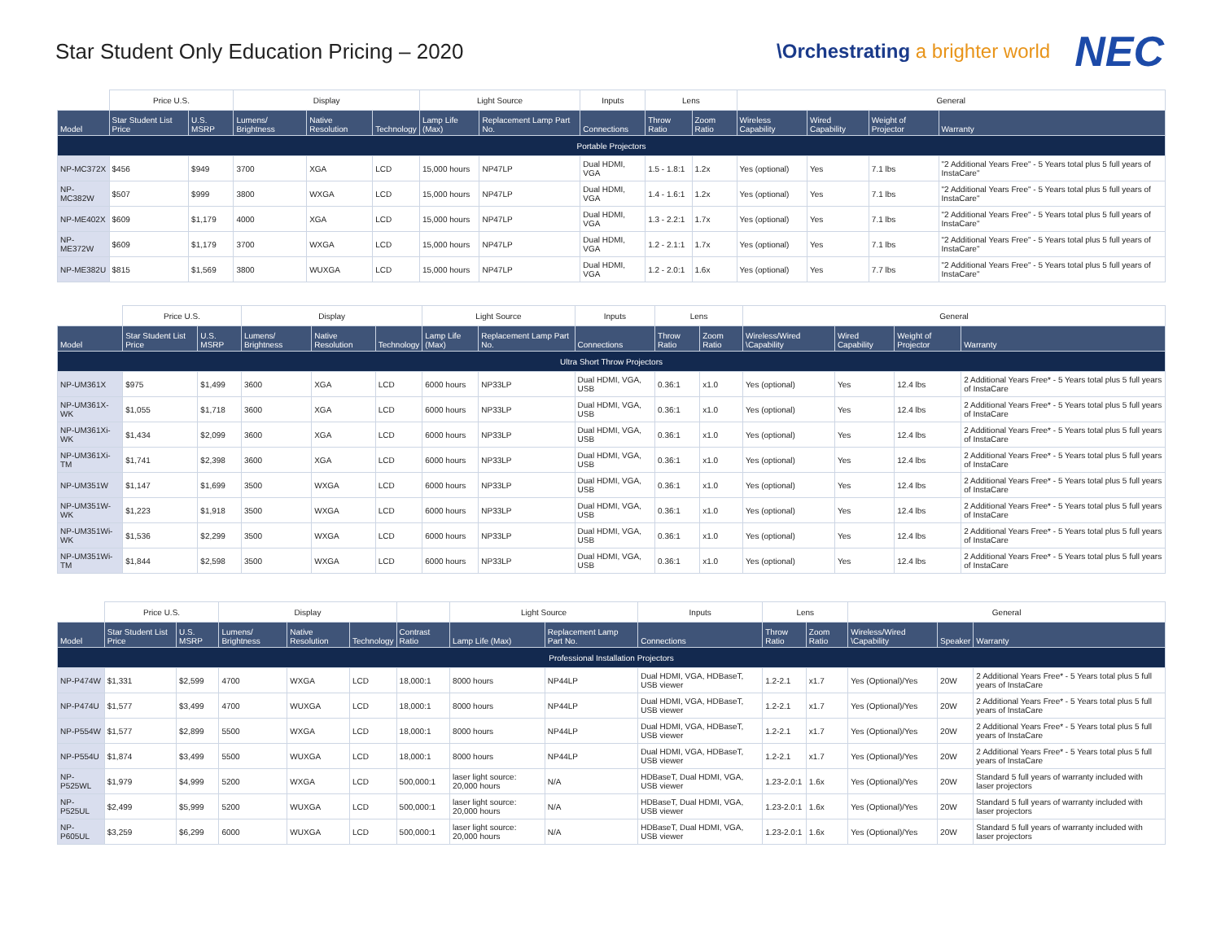Star Student Only Education Pricing – 2020
\Orchestrating a brighter world
NEC
| | Price U.S. | | Display | | | Light Source | | Inputs | Lens | | General | | | |
| --- | --- | --- | --- | --- | --- | --- | --- | --- | --- | --- | --- | --- | --- | --- |
| Model | Star Student List Price | U.S. MSRP | Lumens/ Brightness | Native Resolution | Technology | Lamp Life (Max) | Replacement Lamp Part No. | Connections | Throw Ratio | Zoom Ratio | Wireless Capability | Wired Capability | Weight of Projector | Warranty |
| Portable Projectors | | | | | | | | | | | | | | |
| NP-MC372X | $456 | $949 | 3700 | XGA | LCD | 15,000 hours | NP47LP | Dual HDMI, VGA | 1.5 - 1.8:1 | 1.2x | Yes (optional) | Yes | 7.1 lbs | "2 Additional Years Free" - 5 Years total plus 5 full years of InstaCare" |
| NP-MC382W | $507 | $999 | 3800 | WXGA | LCD | 15,000 hours | NP47LP | Dual HDMI, VGA | 1.4 - 1.6:1 | 1.2x | Yes (optional) | Yes | 7.1 lbs | "2 Additional Years Free" - 5 Years total plus 5 full years of InstaCare" |
| NP-ME402X | $609 | $1,179 | 4000 | XGA | LCD | 15,000 hours | NP47LP | Dual HDMI, VGA | 1.3 - 2.2:1 | 1.7x | Yes (optional) | Yes | 7.1 lbs | "2 Additional Years Free" - 5 Years total plus 5 full years of InstaCare" |
| NP-ME372W | $609 | $1,179 | 3700 | WXGA | LCD | 15,000 hours | NP47LP | Dual HDMI, VGA | 1.2 - 2.1:1 | 1.7x | Yes (optional) | Yes | 7.1 lbs | "2 Additional Years Free" - 5 Years total plus 5 full years of InstaCare" |
| NP-ME382U | $815 | $1,569 | 3800 | WUXGA | LCD | 15,000 hours | NP47LP | Dual HDMI, VGA | 1.2 - 2.0:1 | 1.6x | Yes (optional) | Yes | 7.7 lbs | "2 Additional Years Free" - 5 Years total plus 5 full years of InstaCare" |
| | Price U.S. | | Display | | | Light Source | | Inputs | Lens | | General | | | |
| --- | --- | --- | --- | --- | --- | --- | --- | --- | --- | --- | --- | --- | --- | --- |
| Model | Star Student List Price | U.S. MSRP | Lumens/ Brightness | Native Resolution | Technology | Lamp Life (Max) | Replacement Lamp Part No. | Connections | Throw Ratio | Zoom Ratio | Wireless/Wired \Capability | Wired Capability | Weight of Projector | Warranty |
| Ultra Short Throw Projectors | | | | | | | | | | | | | | |
| NP-UM361X | $975 | $1,499 | 3600 | XGA | LCD | 6000 hours | NP33LP | Dual HDMI, VGA, USB | 0.36:1 | x1.0 | Yes (optional) | Yes | 12.4 lbs | 2 Additional Years Free* - 5 Years total plus 5 full years of InstaCare |
| NP-UM361X-WK | $1,055 | $1,718 | 3600 | XGA | LCD | 6000 hours | NP33LP | Dual HDMI, VGA, USB | 0.36:1 | x1.0 | Yes (optional) | Yes | 12.4 lbs | 2 Additional Years Free* - 5 Years total plus 5 full years of InstaCare |
| NP-UM361Xi-WK | $1,434 | $2,099 | 3600 | XGA | LCD | 6000 hours | NP33LP | Dual HDMI, VGA, USB | 0.36:1 | x1.0 | Yes (optional) | Yes | 12.4 lbs | 2 Additional Years Free* - 5 Years total plus 5 full years of InstaCare |
| NP-UM361Xi-TM | $1,741 | $2,398 | 3600 | XGA | LCD | 6000 hours | NP33LP | Dual HDMI, VGA, USB | 0.36:1 | x1.0 | Yes (optional) | Yes | 12.4 lbs | 2 Additional Years Free* - 5 Years total plus 5 full years of InstaCare |
| NP-UM351W | $1,147 | $1,699 | 3500 | WXGA | LCD | 6000 hours | NP33LP | Dual HDMI, VGA, USB | 0.36:1 | x1.0 | Yes (optional) | Yes | 12.4 lbs | 2 Additional Years Free* - 5 Years total plus 5 full years of InstaCare |
| NP-UM351W-WK | $1,223 | $1,918 | 3500 | WXGA | LCD | 6000 hours | NP33LP | Dual HDMI, VGA, USB | 0.36:1 | x1.0 | Yes (optional) | Yes | 12.4 lbs | 2 Additional Years Free* - 5 Years total plus 5 full years of InstaCare |
| NP-UM351Wi-WK | $1,536 | $2,299 | 3500 | WXGA | LCD | 6000 hours | NP33LP | Dual HDMI, VGA, USB | 0.36:1 | x1.0 | Yes (optional) | Yes | 12.4 lbs | 2 Additional Years Free* - 5 Years total plus 5 full years of InstaCare |
| NP-UM351Wi-TM | $1,844 | $2,598 | 3500 | WXGA | LCD | 6000 hours | NP33LP | Dual HDMI, VGA, USB | 0.36:1 | x1.0 | Yes (optional) | Yes | 12.4 lbs | 2 Additional Years Free* - 5 Years total plus 5 full years of InstaCare |
| | Price U.S. | | Display | | | | Light Source | | Inputs | Lens | | General | | |
| --- | --- | --- | --- | --- | --- | --- | --- | --- | --- | --- | --- | --- | --- | --- |
| Model | Star Student List Price | U.S. MSRP | Lumens/ Brightness | Native Resolution | Technology | Contrast Ratio | Lamp Life (Max) | Replacement Lamp Part No. | Connections | Throw Ratio | Zoom Ratio | Wireless/Wired \Capability | Speaker | Warranty |
| Professional Installation Projectors | | | | | | | | | | | | | | |
| NP-P474W | $1,331 | $2,599 | 4700 | WXGA | LCD | 18,000:1 | 8000 hours | NP44LP | Dual HDMI, VGA, HDBaseT, USB viewer | 1.2-2.1 | x1.7 | Yes (Optional)/Yes | 20W | 2 Additional Years Free* - 5 Years total plus 5 full years of InstaCare |
| NP-P474U | $1,577 | $3,499 | 4700 | WUXGA | LCD | 18,000:1 | 8000 hours | NP44LP | Dual HDMI, VGA, HDBaseT, USB viewer | 1.2-2.1 | x1.7 | Yes (Optional)/Yes | 20W | 2 Additional Years Free* - 5 Years total plus 5 full years of InstaCare |
| NP-P554W | $1,577 | $2,899 | 5500 | WXGA | LCD | 18,000:1 | 8000 hours | NP44LP | Dual HDMI, VGA, HDBaseT, USB viewer | 1.2-2.1 | x1.7 | Yes (Optional)/Yes | 20W | 2 Additional Years Free* - 5 Years total plus 5 full years of InstaCare |
| NP-P554U | $1,874 | $3,499 | 5500 | WUXGA | LCD | 18,000:1 | 8000 hours | NP44LP | Dual HDMI, VGA, HDBaseT, USB viewer | 1.2-2.1 | x1.7 | Yes (Optional)/Yes | 20W | 2 Additional Years Free* - 5 Years total plus 5 full years of InstaCare |
| NP-P525WL | $1,979 | $4,999 | 5200 | WXGA | LCD | 500,000:1 | laser light source: 20,000 hours | N/A | HDBaseT, Dual HDMI, VGA, USB viewer | 1.23-2.0:1 | 1.6x | Yes (Optional)/Yes | 20W | Standard 5 full years of warranty included with laser projectors |
| NP-P525UL | $2,499 | $5,999 | 5200 | WUXGA | LCD | 500,000:1 | laser light source: 20,000 hours | N/A | HDBaseT, Dual HDMI, VGA, USB viewer | 1.23-2.0:1 | 1.6x | Yes (Optional)/Yes | 20W | Standard 5 full years of warranty included with laser projectors |
| NP-P605UL | $3,259 | $6,299 | 6000 | WUXGA | LCD | 500,000:1 | laser light source: 20,000 hours | N/A | HDBaseT, Dual HDMI, VGA, USB viewer | 1.23-2.0:1 | 1.6x | Yes (Optional)/Yes | 20W | Standard 5 full years of warranty included with laser projectors |